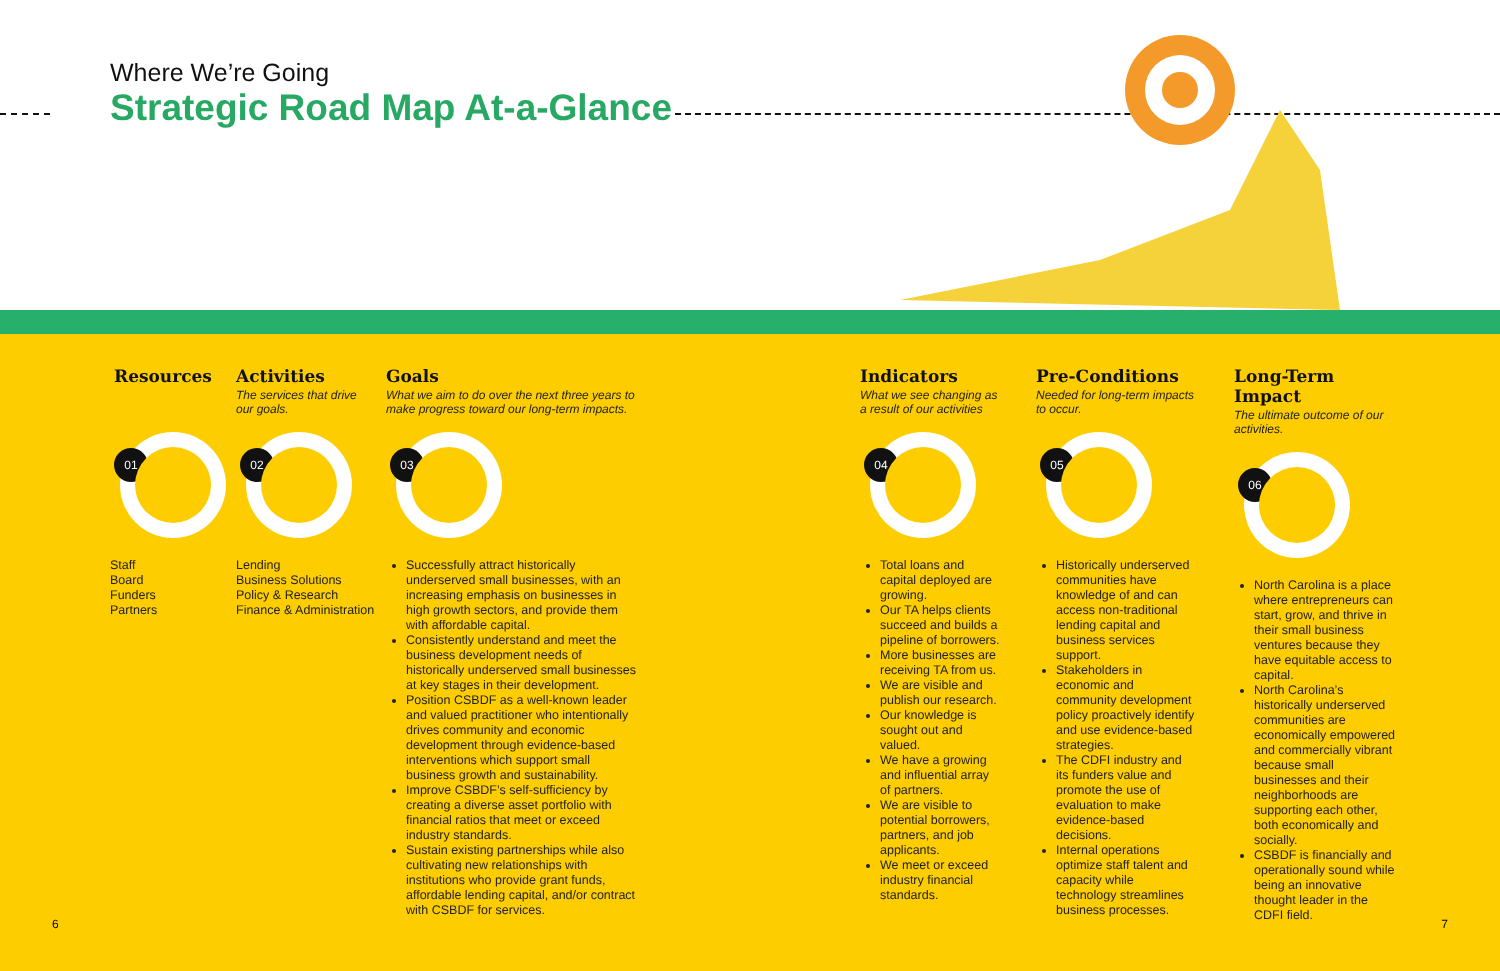Where We’re Going
Strategic Road Map At-a-Glance
Resources
01
Staff
Board
Funders
Partners
Activities
The services that drive our goals.
02
Lending
Business Solutions
Policy & Research
Finance & Administration
Goals
What we aim to do over the next three years to make progress toward our long-term impacts.
03
Successfully attract historically underserved small businesses, with an increasing emphasis on businesses in high growth sectors, and provide them with affordable capital.
Consistently understand and meet the business development needs of historically underserved small businesses at key stages in their development.
Position CSBDF as a well-known leader and valued practitioner who intentionally drives community and economic development through evidence-based interventions which support small business growth and sustainability.
Improve CSBDF’s self-sufficiency by creating a diverse asset portfolio with financial ratios that meet or exceed industry standards.
Sustain existing partnerships while also cultivating new relationships with institutions who provide grant funds, affordable lending capital, and/or contract with CSBDF for services.
Indicators
What we see changing as a result of our activities
04
Total loans and capital deployed are growing.
Our TA helps clients succeed and builds a pipeline of borrowers.
More businesses are receiving TA from us.
We are visible and publish our research.
Our knowledge is sought out and valued.
We have a growing and influential array of partners.
We are visible to potential borrowers, partners, and job applicants.
We meet or exceed industry financial standards.
Pre-Conditions
Needed for long-term impacts to occur.
05
Historically underserved communities have knowledge of and can access non-traditional lending capital and business services support.
Stakeholders in economic and community development policy proactively identify and use evidence-based strategies.
The CDFI industry and its funders value and promote the use of evaluation to make evidence-based decisions.
Internal operations optimize staff talent and capacity while technology streamlines business processes.
Long-Term Impact
The ultimate outcome of our activities.
06
North Carolina is a place where entrepreneurs can start, grow, and thrive in their small business ventures because they have equitable access to capital.
North Carolina’s historically underserved communities are economically empowered and commercially vibrant because small businesses and their neighborhoods are supporting each other, both economically and socially.
CSBDF is financially and operationally sound while being an innovative thought leader in the CDFI field.
6 7